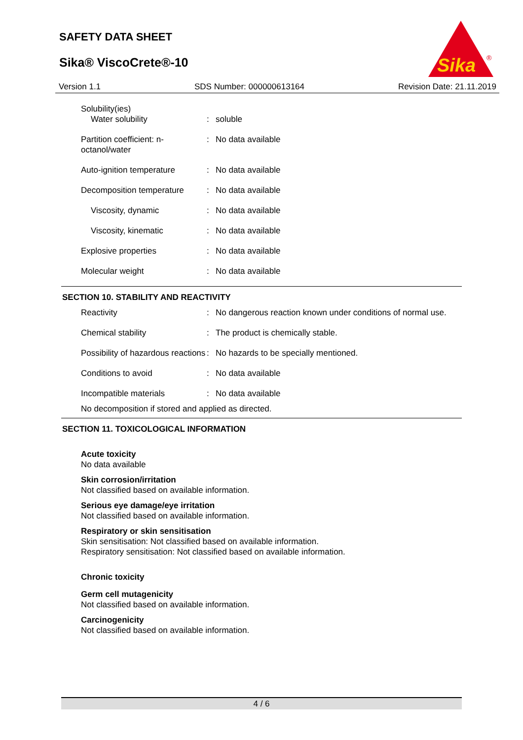SAFETY DATA SHEET
Sika® ViscoCrete®-10
Sika
®
Version 1.1 SDS Number: 000000613164 Revision Date: 21.11.2019
| Solubility(ies) Water solubility | : | soluble |
| Partition coefficient: n-octanol/water | : | No data available |
| Auto-ignition temperature | : | No data available |
| Decomposition temperature | : | No data available |
| Viscosity, dynamic | : | No data available |
| Viscosity, kinematic | : | No data available |
| Explosive properties | : | No data available |
| Molecular weight | : | No data available |
SECTION 10. STABILITY AND REACTIVITY
| Reactivity | : | No dangerous reaction known under conditions of normal use. |
| Chemical stability | : | The product is chemically stable. |
| Possibility of hazardous reactions | : | No hazards to be specially mentioned. |
| Conditions to avoid | : | No data available |
| Incompatible materials | : | No data available |
No decomposition if stored and applied as directed.
SECTION 11. TOXICOLOGICAL INFORMATION
Acute toxicity
No data available
Skin corrosion/irritation
Not classified based on available information.
Serious eye damage/eye irritation
Not classified based on available information.
Respiratory or skin sensitisation
Skin sensitisation: Not classified based on available information.
Respiratory sensitisation: Not classified based on available information.
Chronic toxicity
Germ cell mutagenicity
Not classified based on available information.
Carcinogenicity
Not classified based on available information.
4 / 6